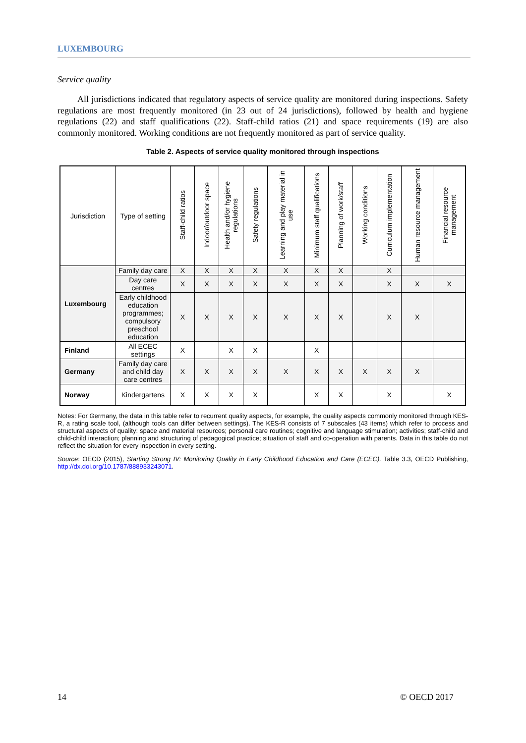LUXEMBOURG
Service quality
All jurisdictions indicated that regulatory aspects of service quality are monitored during inspections. Safety regulations are most frequently monitored (in 23 out of 24 jurisdictions), followed by health and hygiene regulations (22) and staff qualifications (22). Staff-child ratios (21) and space requirements (19) are also commonly monitored. Working conditions are not frequently monitored as part of service quality.
Table 2. Aspects of service quality monitored through inspections
| Jurisdiction | Type of setting | Staff-child ratios | Indoor/outdoor space | Health and/or hygiene regulations | Safety regulations | Learning and play material in use | Minimum staff qualifications | Planning of work/staff | Working conditions | Curriculum implementation | Human resource management | Financial resource management |
| --- | --- | --- | --- | --- | --- | --- | --- | --- | --- | --- | --- | --- |
| Luxembourg | Family day care | X | X | X | X | X | X | X | | X | | |
| | Day care centres | X | X | X | X | X | X | X | | X | X | X |
| | Early childhood education programmes; compulsory preschool education | X | X | X | X | X | X | X | | X | X | |
| Finland | All ECEC settings | X | | X | X | | X | | | | | |
| Germany | Family day care and child day care centres | X | X | X | X | X | X | X | X | X | X | |
| Norway | Kindergartens | X | X | X | X | | X | X | | X | | X |
Notes: For Germany, the data in this table refer to recurrent quality aspects, for example, the quality aspects commonly monitored through KES-R, a rating scale tool, (although tools can differ between settings). The KES-R consists of 7 subscales (43 items) which refer to process and structural aspects of quality: space and material resources; personal care routines; cognitive and language stimulation; activities; staff-child and child-child interaction; planning and structuring of pedagogical practice; situation of staff and co-operation with parents. Data in this table do not reflect the situation for every inspection in every setting.
Source: OECD (2015), Starting Strong IV: Monitoring Quality in Early Childhood Education and Care (ECEC), Table 3.3, OECD Publishing, http://dx.doi.org/10.1787/888933243071.
14 © OECD 2017